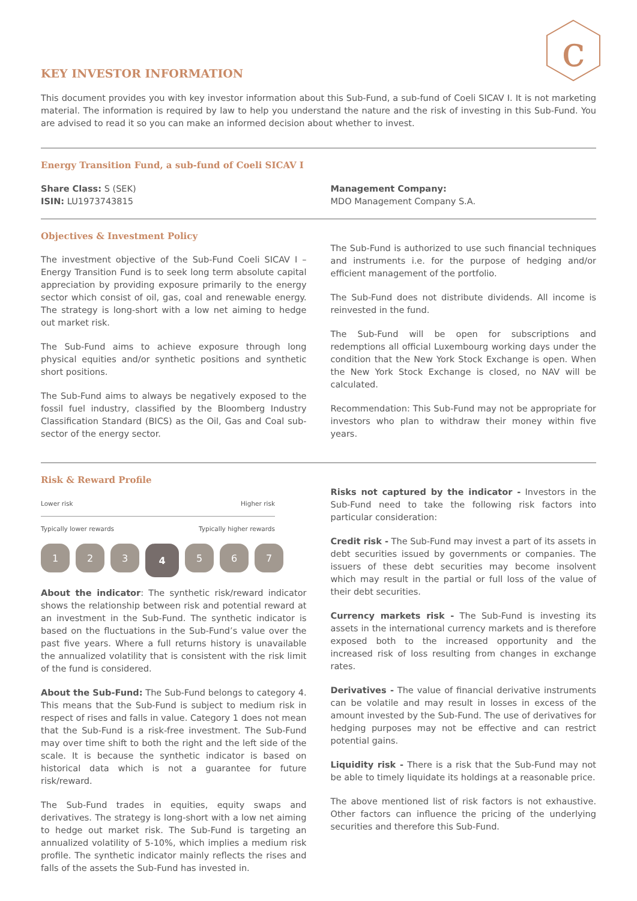c
KEY INVESTOR INFORMATION
This document provides you with key investor information about this Sub-Fund, a sub-fund of Coeli SICAV I. It is not marketing material. The information is required by law to help you understand the nature and the risk of investing in this Sub-Fund. You are advised to read it so you can make an informed decision about whether to invest.
Energy Transition Fund, a sub-fund of Coeli SICAV I
Share Class: S (SEK)
ISIN: LU1973743815
Management Company:
MDO Management Company S.A.
Objectives & Investment Policy
The investment objective of the Sub-Fund Coeli SICAV I – Energy Transition Fund is to seek long term absolute capital appreciation by providing exposure primarily to the energy sector which consist of oil, gas, coal and renewable energy. The strategy is long-short with a low net aiming to hedge out market risk.
The Sub-Fund aims to achieve exposure through long physical equities and/or synthetic positions and synthetic short positions.
The Sub-Fund aims to always be negatively exposed to the fossil fuel industry, classified by the Bloomberg Industry Classification Standard (BICS) as the Oil, Gas and Coal sub-sector of the energy sector.
The Sub-Fund is authorized to use such financial techniques and instruments i.e. for the purpose of hedging and/or efficient management of the portfolio.
The Sub-Fund does not distribute dividends. All income is reinvested in the fund.
The Sub-Fund will be open for subscriptions and redemptions all official Luxembourg working days under the condition that the New York Stock Exchange is open. When the New York Stock Exchange is closed, no NAV will be calculated.
Recommendation: This Sub-Fund may not be appropriate for investors who plan to withdraw their money within five years.
Risk & Reward Profile
Lower risk Higher risk
Typically lower rewards Typically higher rewards
1 2 3
4
5 6 7
About the indicator: The synthetic risk/reward indicator shows the relationship between risk and potential reward at an investment in the Sub-Fund. The synthetic indicator is based on the fluctuations in the Sub-Fund’s value over the past five years. Where a full returns history is unavailable the annualized volatility that is consistent with the risk limit of the fund is considered.
About the Sub-Fund: The Sub-Fund belongs to category 4. This means that the Sub-Fund is subject to medium risk in respect of rises and falls in value. Category 1 does not mean that the Sub-Fund is a risk-free investment. The Sub-Fund may over time shift to both the right and the left side of the scale. It is because the synthetic indicator is based on historical data which is not a guarantee for future risk/reward.
The Sub-Fund trades in equities, equity swaps and derivatives. The strategy is long-short with a low net aiming to hedge out market risk. The Sub-Fund is targeting an annualized volatility of 5-10%, which implies a medium risk profile. The synthetic indicator mainly reflects the rises and falls of the assets the Sub-Fund has invested in.
Risks not captured by the indicator - Investors in the Sub-Fund need to take the following risk factors into particular consideration:
Credit risk - The Sub-Fund may invest a part of its assets in debt securities issued by governments or companies. The issuers of these debt securities may become insolvent which may result in the partial or full loss of the value of their debt securities.
Currency markets risk - The Sub-Fund is investing its assets in the international currency markets and is therefore exposed both to the increased opportunity and the increased risk of loss resulting from changes in exchange rates.
Derivatives - The value of financial derivative instruments can be volatile and may result in losses in excess of the amount invested by the Sub-Fund. The use of derivatives for hedging purposes may not be effective and can restrict potential gains.
Liquidity risk - There is a risk that the Sub-Fund may not be able to timely liquidate its holdings at a reasonable price.
The above mentioned list of risk factors is not exhaustive. Other factors can influence the pricing of the underlying securities and therefore this Sub-Fund.